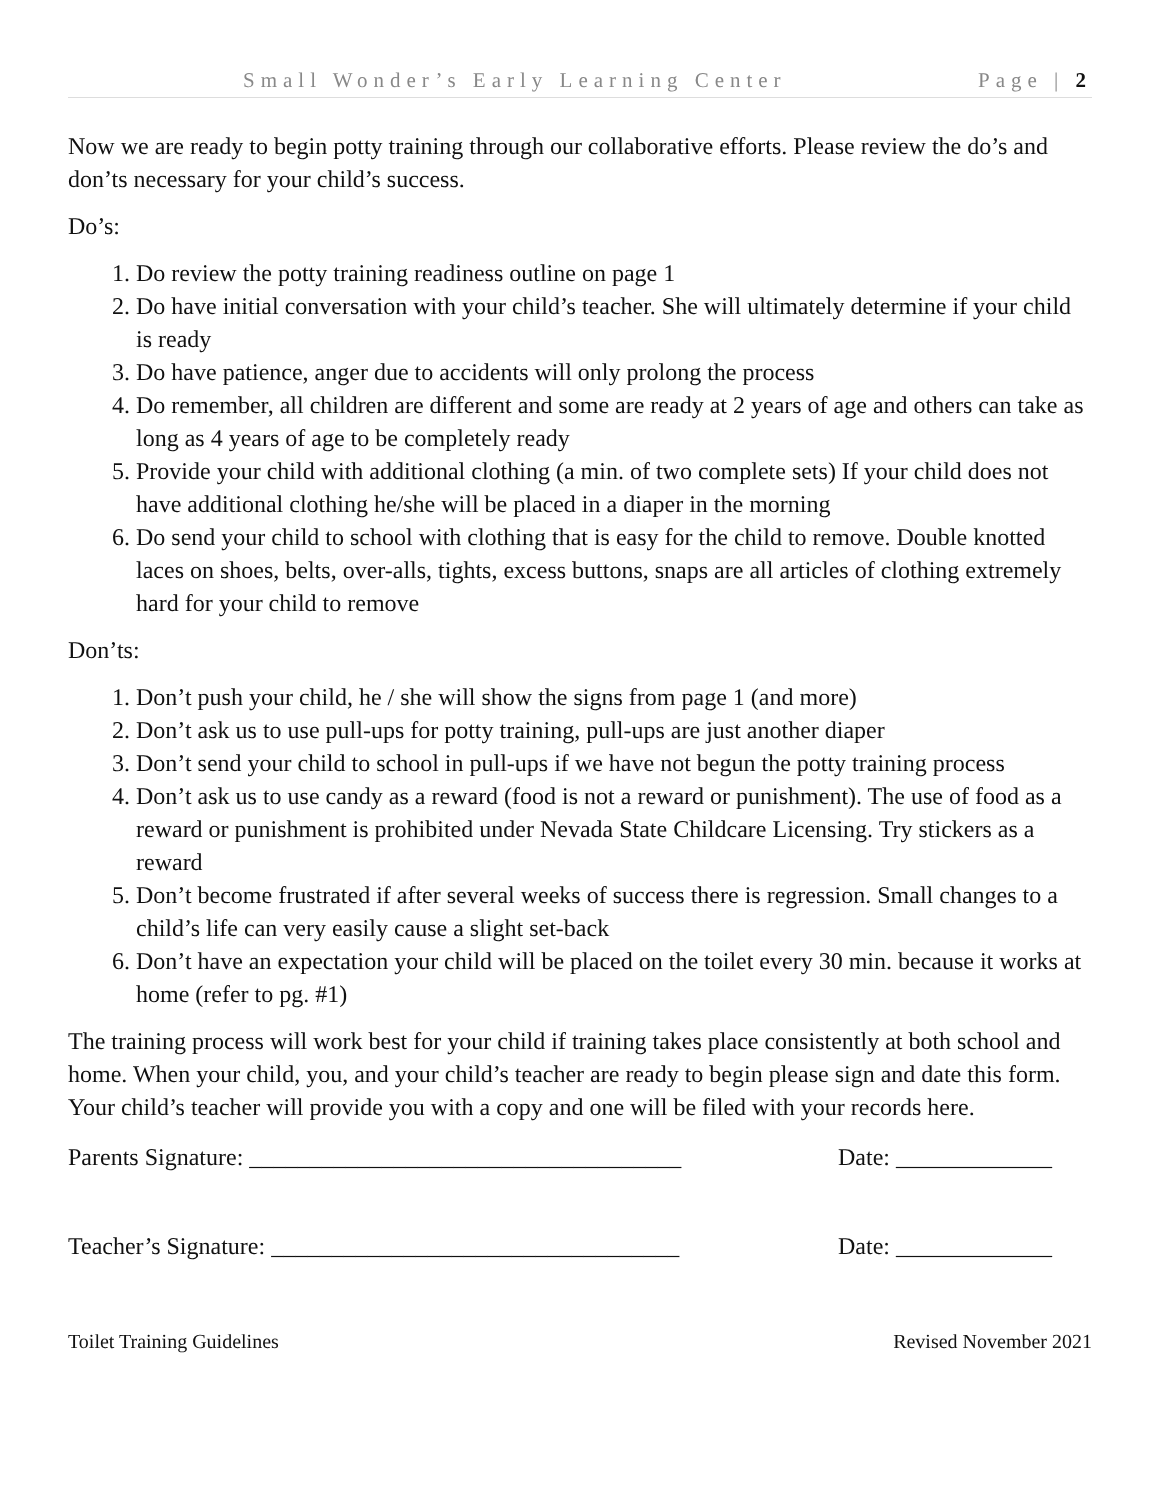Small Wonder’s Early Learning Center Page | 2
Now we are ready to begin potty training through our collaborative efforts. Please review the do’s and don’ts necessary for your child’s success.
Do’s:
1. Do review the potty training readiness outline on page 1
2. Do have initial conversation with your child’s teacher. She will ultimately determine if your child is ready
3. Do have patience, anger due to accidents will only prolong the process
4. Do remember, all children are different and some are ready at 2 years of age and others can take as long as 4 years of age to be completely ready
5. Provide your child with additional clothing (a min. of two complete sets) If your child does not have additional clothing he/she will be placed in a diaper in the morning
6. Do send your child to school with clothing that is easy for the child to remove. Double knotted laces on shoes, belts, over-alls, tights, excess buttons, snaps are all articles of clothing extremely hard for your child to remove
Don’ts:
1. Don’t push your child, he / she will show the signs from page 1 (and more)
2. Don’t ask us to use pull-ups for potty training, pull-ups are just another diaper
3. Don’t send your child to school in pull-ups if we have not begun the potty training process
4. Don’t ask us to use candy as a reward (food is not a reward or punishment). The use of food as a reward or punishment is prohibited under Nevada State Childcare Licensing. Try stickers as a reward
5. Don’t become frustrated if after several weeks of success there is regression. Small changes to a child’s life can very easily cause a slight set-back
6. Don’t have an expectation your child will be placed on the toilet every 30 min. because it works at home (refer to pg. #1)
The training process will work best for your child if training takes place consistently at both school and home. When your child, you, and your child’s teacher are ready to begin please sign and date this form. Your child’s teacher will provide you with a copy and one will be filed with your records here.
Parents Signature: ____________________________________ Date: _____________
Teacher’s Signature: __________________________________ Date: _____________
Toilet Training Guidelines Revised November 2021